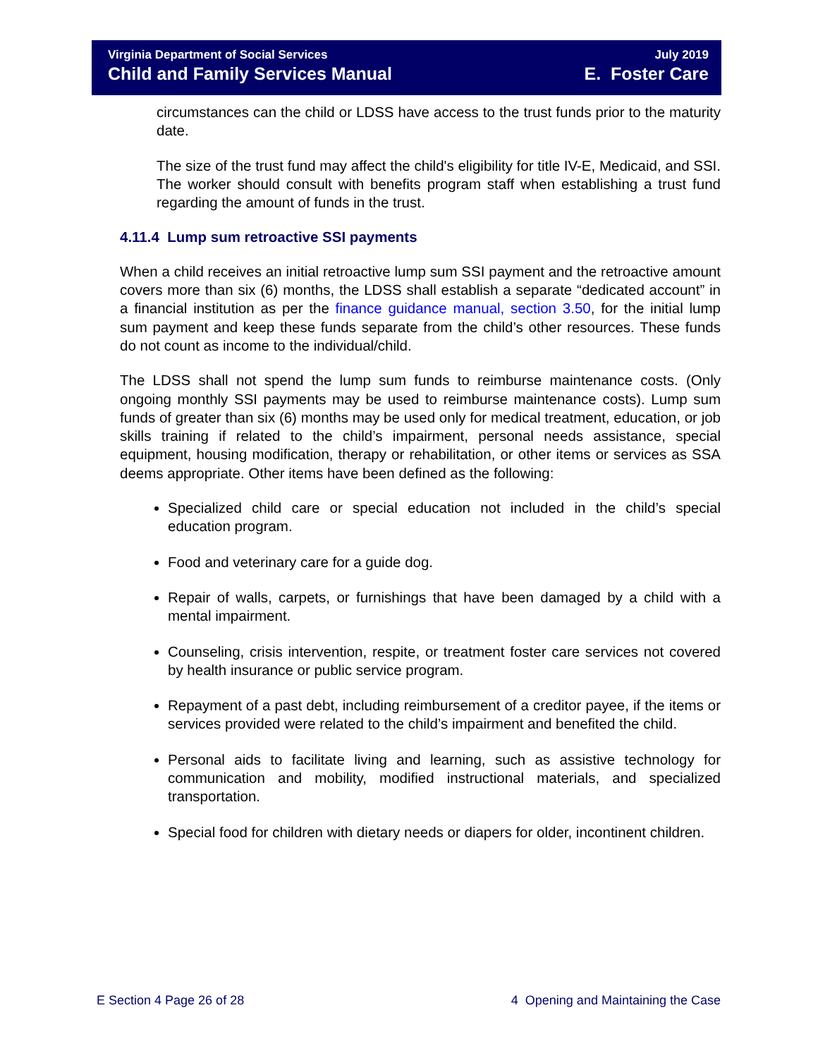Virginia Department of Social Services
Child and Family Services Manual
July 2019
E. Foster Care
circumstances can the child or LDSS have access to the trust funds prior to the maturity date.
The size of the trust fund may affect the child's eligibility for title IV-E, Medicaid, and SSI. The worker should consult with benefits program staff when establishing a trust fund regarding the amount of funds in the trust.
4.11.4 Lump sum retroactive SSI payments
When a child receives an initial retroactive lump sum SSI payment and the retroactive amount covers more than six (6) months, the LDSS shall establish a separate “dedicated account” in a financial institution as per the finance guidance manual, section 3.50, for the initial lump sum payment and keep these funds separate from the child’s other resources. These funds do not count as income to the individual/child.
The LDSS shall not spend the lump sum funds to reimburse maintenance costs. (Only ongoing monthly SSI payments may be used to reimburse maintenance costs). Lump sum funds of greater than six (6) months may be used only for medical treatment, education, or job skills training if related to the child’s impairment, personal needs assistance, special equipment, housing modification, therapy or rehabilitation, or other items or services as SSA deems appropriate. Other items have been defined as the following:
Specialized child care or special education not included in the child’s special education program.
Food and veterinary care for a guide dog.
Repair of walls, carpets, or furnishings that have been damaged by a child with a mental impairment.
Counseling, crisis intervention, respite, or treatment foster care services not covered by health insurance or public service program.
Repayment of a past debt, including reimbursement of a creditor payee, if the items or services provided were related to the child’s impairment and benefited the child.
Personal aids to facilitate living and learning, such as assistive technology for communication and mobility, modified instructional materials, and specialized transportation.
Special food for children with dietary needs or diapers for older, incontinent children.
E Section 4 Page 26 of 28 4 Opening and Maintaining the Case